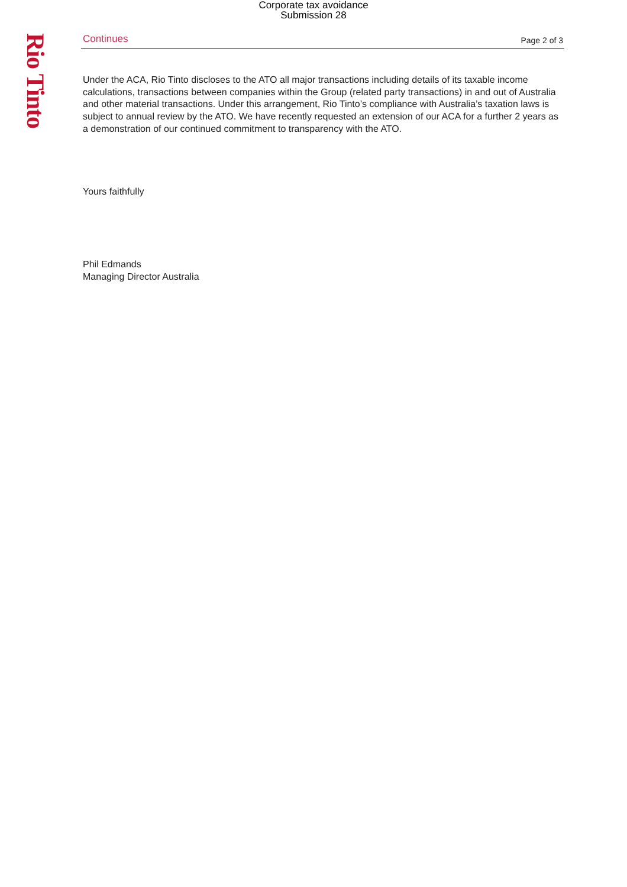Corporate tax avoidance
Submission 28
Rio Tinto
Continues Page 2 of 3
Under the ACA, Rio Tinto discloses to the ATO all major transactions including details of its taxable income calculations, transactions between companies within the Group (related party transactions) in and out of Australia and other material transactions. Under this arrangement, Rio Tinto’s compliance with Australia’s taxation laws is subject to annual review by the ATO. We have recently requested an extension of our ACA for a further 2 years as a demonstration of our continued commitment to transparency with the ATO.
Yours faithfully
Phil Edmands
Managing Director Australia